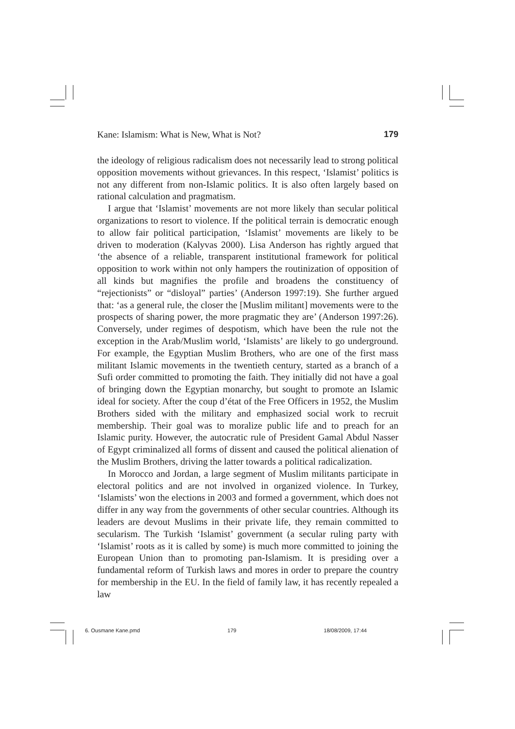Kane: Islamism: What is New, What is Not? 179
the ideology of religious radicalism does not necessarily lead to strong political opposition movements without grievances. In this respect, ‘Islamist’ politics is not any different from non-Islamic politics. It is also often largely based on rational calculation and pragmatism.
I argue that ‘Islamist’ movements are not more likely than secular political organizations to resort to violence. If the political terrain is democratic enough to allow fair political participation, ‘Islamist’ movements are likely to be driven to moderation (Kalyvas 2000). Lisa Anderson has rightly argued that ‘the absence of a reliable, transparent institutional framework for political opposition to work within not only hampers the routinization of opposition of all kinds but magnifies the profile and broadens the constituency of “rejectionists” or “disloyal” parties’ (Anderson 1997:19). She further argued that: ‘as a general rule, the closer the [Muslim militant] movements were to the prospects of sharing power, the more pragmatic they are’ (Anderson 1997:26). Conversely, under regimes of despotism, which have been the rule not the exception in the Arab/Muslim world, ‘Islamists’ are likely to go underground. For example, the Egyptian Muslim Brothers, who are one of the first mass militant Islamic movements in the twentieth century, started as a branch of a Sufi order committed to promoting the faith. They initially did not have a goal of bringing down the Egyptian monarchy, but sought to promote an Islamic ideal for society. After the coup d’état of the Free Officers in 1952, the Muslim Brothers sided with the military and emphasized social work to recruit membership. Their goal was to moralize public life and to preach for an Islamic purity. However, the autocratic rule of President Gamal Abdul Nasser of Egypt criminalized all forms of dissent and caused the political alienation of the Muslim Brothers, driving the latter towards a political radicalization.
In Morocco and Jordan, a large segment of Muslim militants participate in electoral politics and are not involved in organized violence. In Turkey, ‘Islamists’ won the elections in 2003 and formed a government, which does not differ in any way from the governments of other secular countries. Although its leaders are devout Muslims in their private life, they remain committed to secularism. The Turkish ‘Islamist’ government (a secular ruling party with ‘Islamist’ roots as it is called by some) is much more committed to joining the European Union than to promoting pan-Islamism. It is presiding over a fundamental reform of Turkish laws and mores in order to prepare the country for membership in the EU. In the field of family law, it has recently repealed a law
6. Ousmane Kane.pmd 179 18/08/2009, 17:44